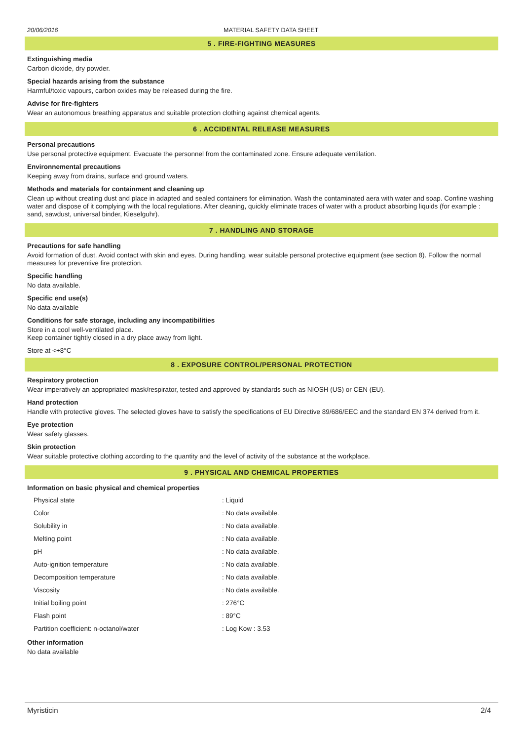20/06/2016 MATERIAL SAFETY DATA SHEET
5 . FIRE-FIGHTING MEASURES
Extinguishing media
Carbon dioxide, dry powder.
Special hazards arising from the substance
Harmful/toxic vapours, carbon oxides may be released during the fire.
Advise for fire-fighters
Wear an autonomous breathing apparatus and suitable protection clothing against chemical agents.
6 . ACCIDENTAL RELEASE MEASURES
Personal precautions
Use personal protective equipment. Evacuate the personnel from the contaminated zone. Ensure adequate ventilation.
Environnemental precautions
Keeping away from drains, surface and ground waters.
Methods and materials for containment and cleaning up
Clean up without creating dust and place in adapted and sealed containers for elimination. Wash the contaminated aera with water and soap. Confine washing water and dispose of it complying with the local regulations. After cleaning, quickly eliminate traces of water with a product absorbing liquids (for example : sand, sawdust, universal binder, Kieselguhr).
7 . HANDLING AND STORAGE
Precautions for safe handling
Avoid formation of dust. Avoid contact with skin and eyes. During handling, wear suitable personal protective equipment (see section 8). Follow the normal measures for preventive fire protection.
Specific handling
No data available.
Specific end use(s)
No data available
Conditions for safe storage, including any incompatibilities
Store in a cool well-ventilated place.
Keep container tightly closed in a dry place away from light.
Store at <+8°C
8 . EXPOSURE CONTROL/PERSONAL PROTECTION
Respiratory protection
Wear imperatively an appropriated mask/respirator, tested and approved by standards such as NIOSH (US) or CEN (EU).
Hand protection
Handle with protective gloves. The selected gloves have to satisfy the specifications of EU Directive 89/686/EEC and the standard EN 374 derived from it.
Eye protection
Wear safety glasses.
Skin protection
Wear suitable protective clothing according to the quantity and the level of activity of the substance at the workplace.
9 . PHYSICAL AND CHEMICAL PROPERTIES
Information on basic physical and chemical properties
| Physical state | : Liquid |
| Color | : No data available. |
| Solubility in | : No data available. |
| Melting point | : No data available. |
| pH | : No data available. |
| Auto-ignition temperature | : No data available. |
| Decomposition temperature | : No data available. |
| Viscosity | : No data available. |
| Initial boiling point | : 276°C |
| Flash point | : 89°C |
| Partition coefficient: n-octanol/water | : Log Kow : 3.53 |
Other information
No data available
Myristicin 2/4